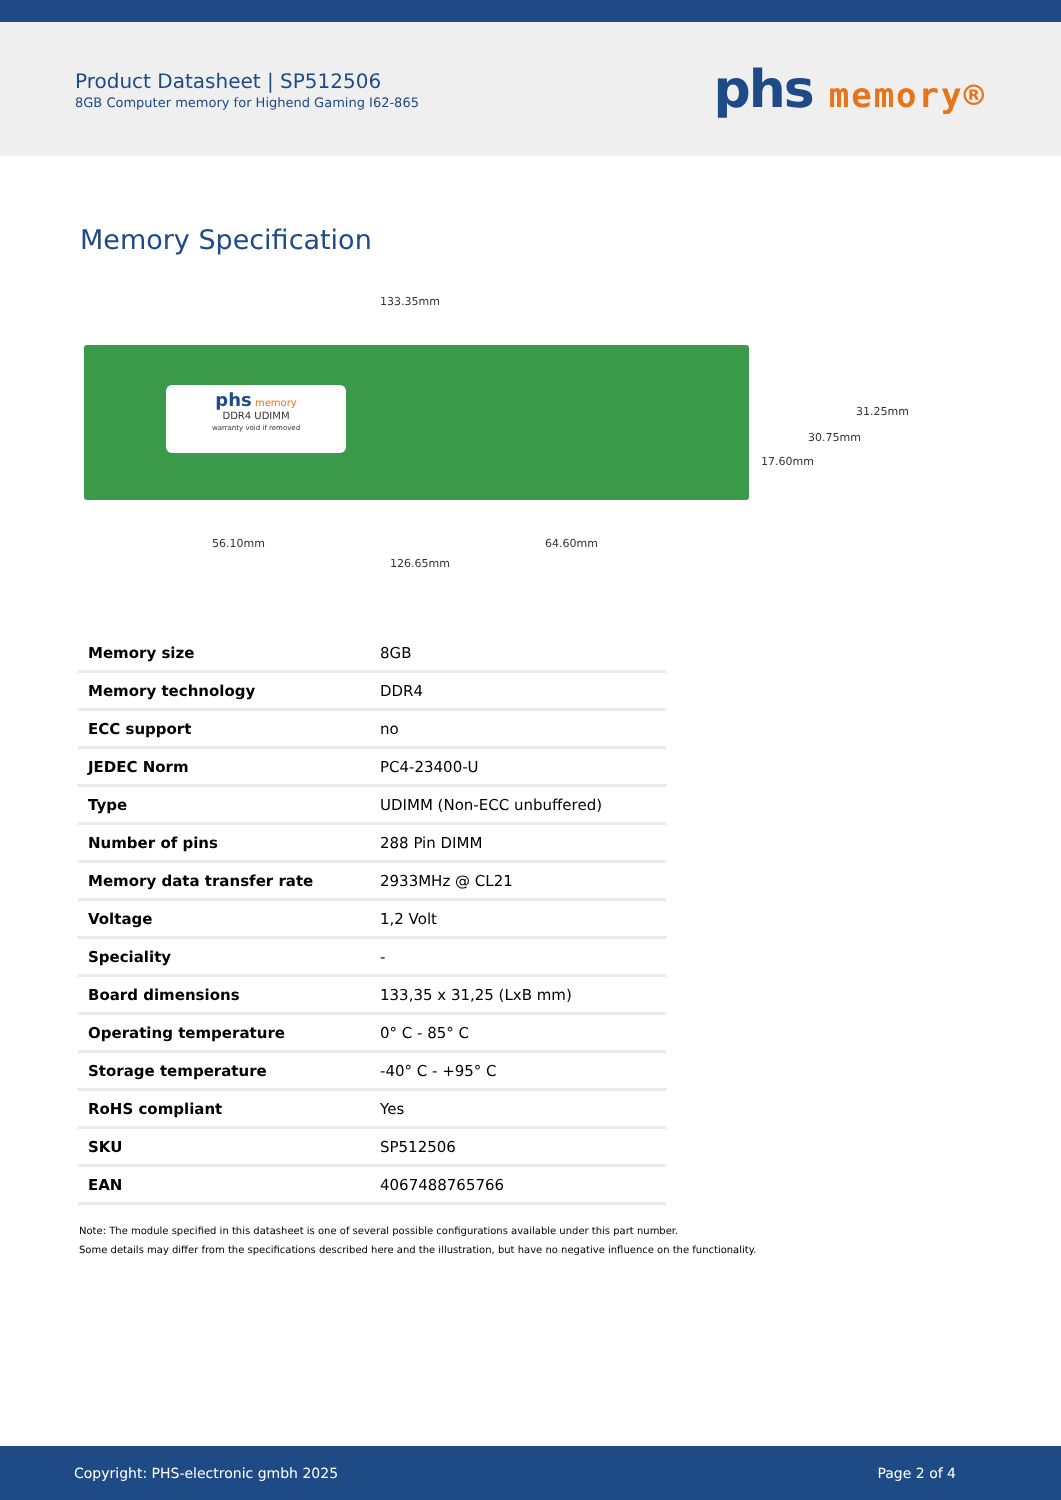Product Datasheet | SP512506
8GB Computer memory for Highend Gaming I62-865
phs memory®
Memory Specification
133.35mm
phs memory
DDR4 UDIMM
warranty void if removed
31.25mm
30.75mm
17.60mm
56.10mm 64.60mm
126.65mm
| Memory size | 8GB |
| Memory technology | DDR4 |
| ECC support | no |
| JEDEC Norm | PC4-23400-U |
| Type | UDIMM (Non-ECC unbuffered) |
| Number of pins | 288 Pin DIMM |
| Memory data transfer rate | 2933MHz @ CL21 |
| Voltage | 1,2 Volt |
| Speciality | - |
| Board dimensions | 133,35 x 31,25 (LxB mm) |
| Operating temperature | 0° C - 85° C |
| Storage temperature | -40° C - +95° C |
| RoHS compliant | Yes |
| SKU | SP512506 |
| EAN | 4067488765766 |
Note: The module specified in this datasheet is one of several possible configurations available under this part number.
Some details may differ from the specifications described here and the illustration, but have no negative influence on the functionality.
Copyright: PHS-electronic gmbh 2025 Page 2 of 4